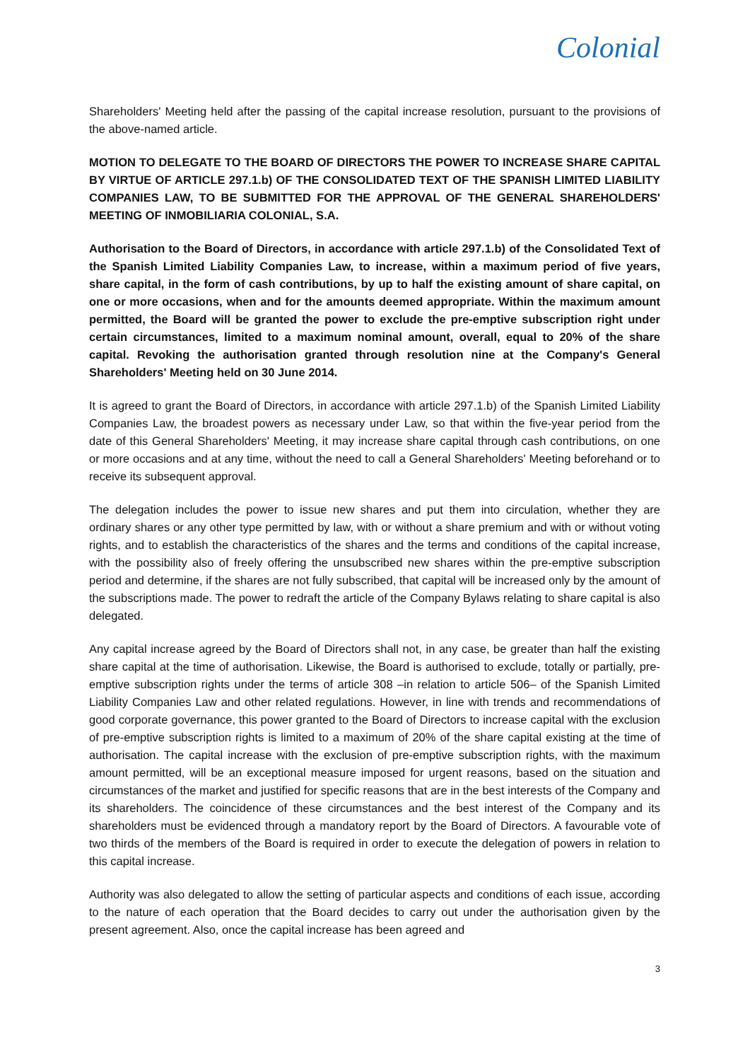Colonial
Shareholders' Meeting held after the passing of the capital increase resolution, pursuant to the provisions of the above-named article.
MOTION TO DELEGATE TO THE BOARD OF DIRECTORS THE POWER TO INCREASE SHARE CAPITAL BY VIRTUE OF ARTICLE 297.1.b) OF THE CONSOLIDATED TEXT OF THE SPANISH LIMITED LIABILITY COMPANIES LAW, TO BE SUBMITTED FOR THE APPROVAL OF THE GENERAL SHAREHOLDERS' MEETING OF INMOBILIARIA COLONIAL, S.A.
Authorisation to the Board of Directors, in accordance with article 297.1.b) of the Consolidated Text of the Spanish Limited Liability Companies Law, to increase, within a maximum period of five years, share capital, in the form of cash contributions, by up to half the existing amount of share capital, on one or more occasions, when and for the amounts deemed appropriate. Within the maximum amount permitted, the Board will be granted the power to exclude the pre-emptive subscription right under certain circumstances, limited to a maximum nominal amount, overall, equal to 20% of the share capital. Revoking the authorisation granted through resolution nine at the Company's General Shareholders' Meeting held on 30 June 2014.
It is agreed to grant the Board of Directors, in accordance with article 297.1.b) of the Spanish Limited Liability Companies Law, the broadest powers as necessary under Law, so that within the five-year period from the date of this General Shareholders' Meeting, it may increase share capital through cash contributions, on one or more occasions and at any time, without the need to call a General Shareholders' Meeting beforehand or to receive its subsequent approval.
The delegation includes the power to issue new shares and put them into circulation, whether they are ordinary shares or any other type permitted by law, with or without a share premium and with or without voting rights, and to establish the characteristics of the shares and the terms and conditions of the capital increase, with the possibility also of freely offering the unsubscribed new shares within the pre-emptive subscription period and determine, if the shares are not fully subscribed, that capital will be increased only by the amount of the subscriptions made. The power to redraft the article of the Company Bylaws relating to share capital is also delegated.
Any capital increase agreed by the Board of Directors shall not, in any case, be greater than half the existing share capital at the time of authorisation. Likewise, the Board is authorised to exclude, totally or partially, pre-emptive subscription rights under the terms of article 308 –in relation to article 506– of the Spanish Limited Liability Companies Law and other related regulations. However, in line with trends and recommendations of good corporate governance, this power granted to the Board of Directors to increase capital with the exclusion of pre-emptive subscription rights is limited to a maximum of 20% of the share capital existing at the time of authorisation. The capital increase with the exclusion of pre-emptive subscription rights, with the maximum amount permitted, will be an exceptional measure imposed for urgent reasons, based on the situation and circumstances of the market and justified for specific reasons that are in the best interests of the Company and its shareholders. The coincidence of these circumstances and the best interest of the Company and its shareholders must be evidenced through a mandatory report by the Board of Directors. A favourable vote of two thirds of the members of the Board is required in order to execute the delegation of powers in relation to this capital increase.
Authority was also delegated to allow the setting of particular aspects and conditions of each issue, according to the nature of each operation that the Board decides to carry out under the authorisation given by the present agreement. Also, once the capital increase has been agreed and
3